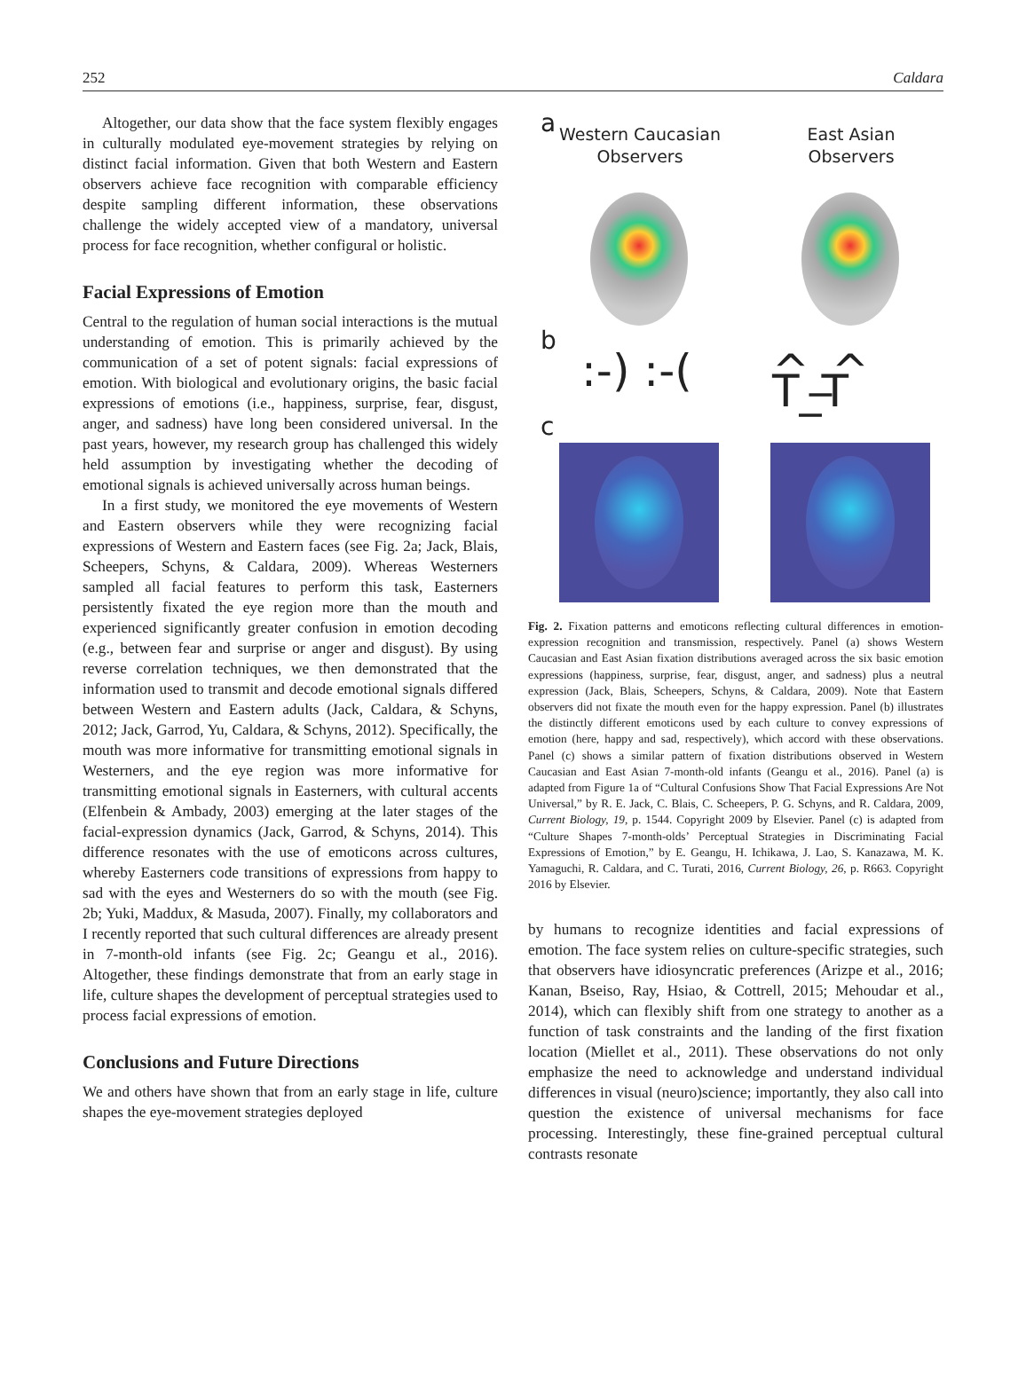252 Caldara
Altogether, our data show that the face system flexibly engages in culturally modulated eye-movement strategies by relying on distinct facial information. Given that both Western and Eastern observers achieve face recognition with comparable efficiency despite sampling different information, these observations challenge the widely accepted view of a mandatory, universal process for face recognition, whether configural or holistic.
Facial Expressions of Emotion
Central to the regulation of human social interactions is the mutual understanding of emotion. This is primarily achieved by the communication of a set of potent signals: facial expressions of emotion. With biological and evolutionary origins, the basic facial expressions of emotions (i.e., happiness, surprise, fear, disgust, anger, and sadness) have long been considered universal. In the past years, however, my research group has challenged this widely held assumption by investigating whether the decoding of emotional signals is achieved universally across human beings.
In a first study, we monitored the eye movements of Western and Eastern observers while they were recognizing facial expressions of Western and Eastern faces (see Fig. 2a; Jack, Blais, Scheepers, Schyns, & Caldara, 2009). Whereas Westerners sampled all facial features to perform this task, Easterners persistently fixated the eye region more than the mouth and experienced significantly greater confusion in emotion decoding (e.g., between fear and surprise or anger and disgust). By using reverse correlation techniques, we then demonstrated that the information used to transmit and decode emotional signals differed between Western and Eastern adults (Jack, Caldara, & Schyns, 2012; Jack, Garrod, Yu, Caldara, & Schyns, 2012). Specifically, the mouth was more informative for transmitting emotional signals in Westerners, and the eye region was more informative for transmitting emotional signals in Easterners, with cultural accents (Elfenbein & Ambady, 2003) emerging at the later stages of the facial-expression dynamics (Jack, Garrod, & Schyns, 2014). This difference resonates with the use of emoticons across cultures, whereby Easterners code transitions of expressions from happy to sad with the eyes and Westerners do so with the mouth (see Fig. 2b; Yuki, Maddux, & Masuda, 2007). Finally, my collaborators and I recently reported that such cultural differences are already present in 7-month-old infants (see Fig. 2c; Geangu et al., 2016). Altogether, these findings demonstrate that from an early stage in life, culture shapes the development of perceptual strategies used to process facial expressions of emotion.
Conclusions and Future Directions
We and others have shown that from an early stage in life, culture shapes the eye-movement strategies deployed
a
Western Caucasian Observers
East Asian Observers
b
:-) :-( ^_^ T_T
c
Fig. 2. Fixation patterns and emoticons reflecting cultural differences in emotion-expression recognition and transmission, respectively. Panel (a) shows Western Caucasian and East Asian fixation distributions averaged across the six basic emotion expressions (happiness, surprise, fear, disgust, anger, and sadness) plus a neutral expression (Jack, Blais, Scheepers, Schyns, & Caldara, 2009). Note that Eastern observers did not fixate the mouth even for the happy expression. Panel (b) illustrates the distinctly different emoticons used by each culture to convey expressions of emotion (here, happy and sad, respectively), which accord with these observations. Panel (c) shows a similar pattern of fixation distributions observed in Western Caucasian and East Asian 7-month-old infants (Geangu et al., 2016). Panel (a) is adapted from Figure 1a of “Cultural Confusions Show That Facial Expressions Are Not Universal,” by R. E. Jack, C. Blais, C. Scheepers, P. G. Schyns, and R. Caldara, 2009, Current Biology, 19, p. 1544. Copyright 2009 by Elsevier. Panel (c) is adapted from “Culture Shapes 7-month-olds’ Perceptual Strategies in Discriminating Facial Expressions of Emotion,” by E. Geangu, H. Ichikawa, J. Lao, S. Kanazawa, M. K. Yamaguchi, R. Caldara, and C. Turati, 2016, Current Biology, 26, p. R663. Copyright 2016 by Elsevier.
by humans to recognize identities and facial expressions of emotion. The face system relies on culture-specific strategies, such that observers have idiosyncratic preferences (Arizpe et al., 2016; Kanan, Bseiso, Ray, Hsiao, & Cottrell, 2015; Mehoudar et al., 2014), which can flexibly shift from one strategy to another as a function of task constraints and the landing of the first fixation location (Miellet et al., 2011). These observations do not only emphasize the need to acknowledge and understand individual differences in visual (neuro)science; importantly, they also call into question the existence of universal mechanisms for face processing. Interestingly, these fine-grained perceptual cultural contrasts resonate